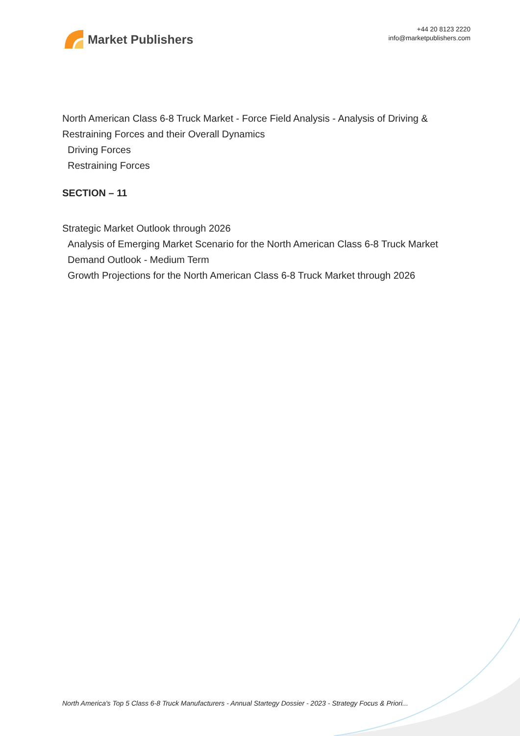Market Publishers
+44 20 8123 2220
info@marketpublishers.com
North American Class 6-8 Truck Market - Force Field Analysis - Analysis of Driving & Restraining Forces and their Overall Dynamics
Driving Forces
Restraining Forces
SECTION – 11
Strategic Market Outlook through 2026
Analysis of Emerging Market Scenario for the North American Class 6-8 Truck Market
Demand Outlook - Medium Term
Growth Projections for the North American Class 6-8 Truck Market through 2026
North America's Top 5 Class 6-8 Truck Manufacturers - Annual Startegy Dossier - 2023 - Strategy Focus & Priori...